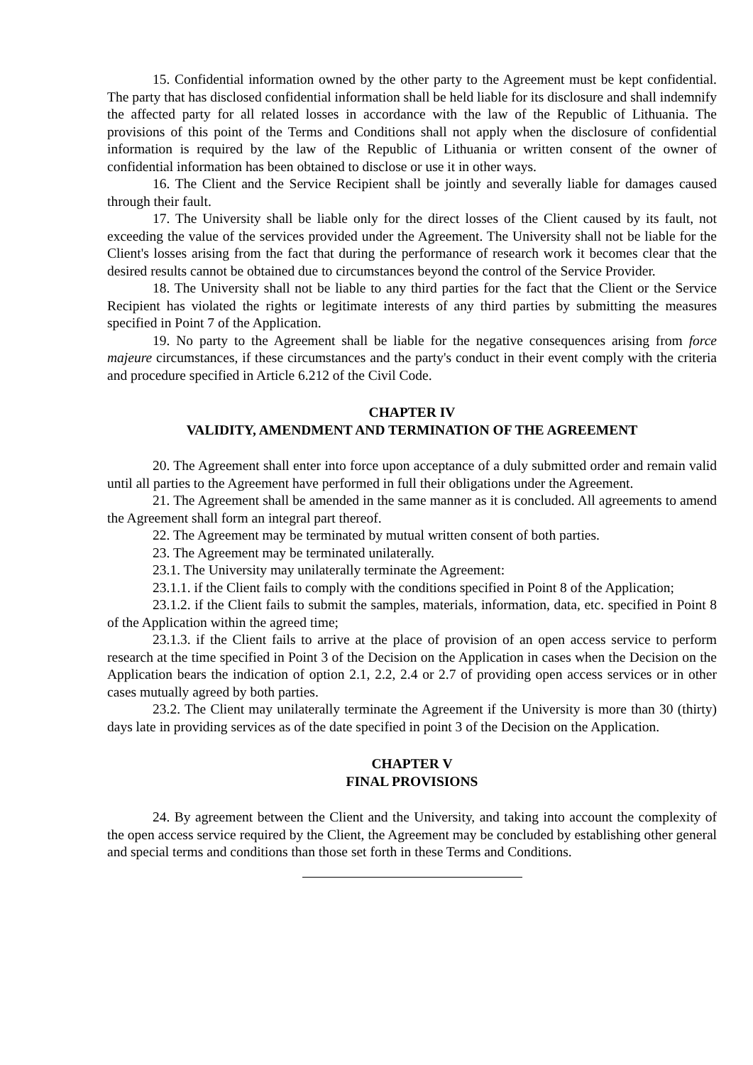15. Confidential information owned by the other party to the Agreement must be kept confidential. The party that has disclosed confidential information shall be held liable for its disclosure and shall indemnify the affected party for all related losses in accordance with the law of the Republic of Lithuania. The provisions of this point of the Terms and Conditions shall not apply when the disclosure of confidential information is required by the law of the Republic of Lithuania or written consent of the owner of confidential information has been obtained to disclose or use it in other ways.
16. The Client and the Service Recipient shall be jointly and severally liable for damages caused through their fault.
17. The University shall be liable only for the direct losses of the Client caused by its fault, not exceeding the value of the services provided under the Agreement. The University shall not be liable for the Client's losses arising from the fact that during the performance of research work it becomes clear that the desired results cannot be obtained due to circumstances beyond the control of the Service Provider.
18. The University shall not be liable to any third parties for the fact that the Client or the Service Recipient has violated the rights or legitimate interests of any third parties by submitting the measures specified in Point 7 of the Application.
19. No party to the Agreement shall be liable for the negative consequences arising from force majeure circumstances, if these circumstances and the party's conduct in their event comply with the criteria and procedure specified in Article 6.212 of the Civil Code.
CHAPTER IV
VALIDITY, AMENDMENT AND TERMINATION OF THE AGREEMENT
20. The Agreement shall enter into force upon acceptance of a duly submitted order and remain valid until all parties to the Agreement have performed in full their obligations under the Agreement.
21. The Agreement shall be amended in the same manner as it is concluded. All agreements to amend the Agreement shall form an integral part thereof.
22. The Agreement may be terminated by mutual written consent of both parties.
23. The Agreement may be terminated unilaterally.
23.1. The University may unilaterally terminate the Agreement:
23.1.1. if the Client fails to comply with the conditions specified in Point 8 of the Application;
23.1.2. if the Client fails to submit the samples, materials, information, data, etc. specified in Point 8 of the Application within the agreed time;
23.1.3. if the Client fails to arrive at the place of provision of an open access service to perform research at the time specified in Point 3 of the Decision on the Application in cases when the Decision on the Application bears the indication of option 2.1, 2.2, 2.4 or 2.7 of providing open access services or in other cases mutually agreed by both parties.
23.2. The Client may unilaterally terminate the Agreement if the University is more than 30 (thirty) days late in providing services as of the date specified in point 3 of the Decision on the Application.
CHAPTER V
FINAL PROVISIONS
24. By agreement between the Client and the University, and taking into account the complexity of the open access service required by the Client, the Agreement may be concluded by establishing other general and special terms and conditions than those set forth in these Terms and Conditions.